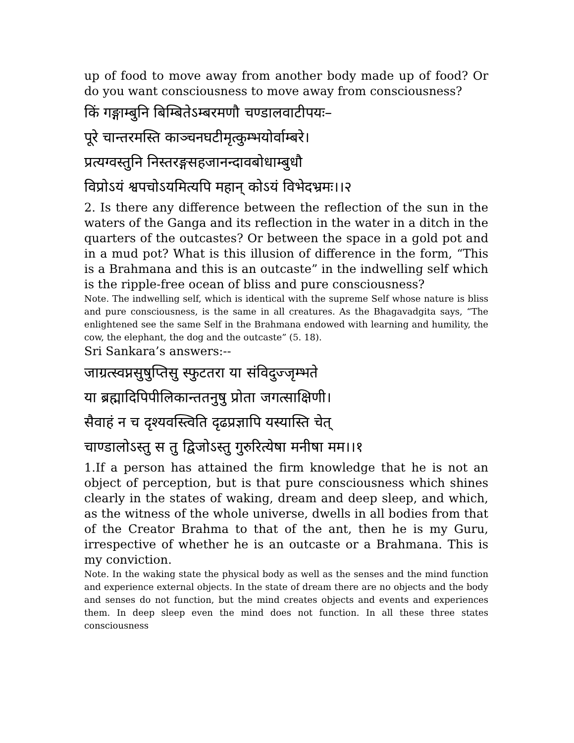up of food to move away from another body made up of food? Or do you want consciousness to move away from consciousness?
किं गङ्गाम्बुनि बिम्बितेऽम्बरमणौ चण्डालवाटीपयः–
पूरे चान्तरमस्ति काञ्चनघटीमृत्कुम्भयोर्वाम्बरे।
प्रत्यग्वस्तुनि निस्तरङ्गसहजानन्दावबोधाम्बुधौ
विप्रोऽयं श्वपचोऽयमित्यपि महान् कोऽयं विभेदभ्रमः।।२
2. Is there any difference between the reflection of the sun in the waters of the Ganga and its reflection in the water in a ditch in the quarters of the outcastes? Or between the space in a gold pot and in a mud pot? What is this illusion of difference in the form, “This is a Brahmana and this is an outcaste” in the indwelling self which is the ripple-free ocean of bliss and pure consciousness?
Note. The indwelling self, which is identical with the supreme Self whose nature is bliss and pure consciousness, is the same in all creatures. As the Bhagavadgita says, “The enlightened see the same Self in the Brahmana endowed with learning and humility, the cow, the elephant, the dog and the outcaste” (5. 18).
Sri Sankara’s answers:--
जाग्रत्स्वप्नसुषुप्तिसु स्फुटतरा या संविदुज्जृम्भते
या ब्रह्मादिपिपीलिकान्ततनुषु प्रोता जगत्साक्षिणी।
सैवाहं न च दृश्यवस्त्विति दृढप्रज्ञापि यस्यास्ति चेत्
चाण्डालोऽस्तु स तु द्विजोऽस्तु गुरुरित्येषा मनीषा मम।।१
1.If a person has attained the firm knowledge that he is not an object of perception, but is that pure consciousness which shines clearly in the states of waking, dream and deep sleep, and which, as the witness of the whole universe, dwells in all bodies from that of the Creator Brahma to that of the ant, then he is my Guru, irrespective of whether he is an outcaste or a Brahmana. This is my conviction.
Note. In the waking state the physical body as well as the senses and the mind function and experience external objects. In the state of dream there are no objects and the body and senses do not function, but the mind creates objects and events and experiences them. In deep sleep even the mind does not function. In all these three states consciousness